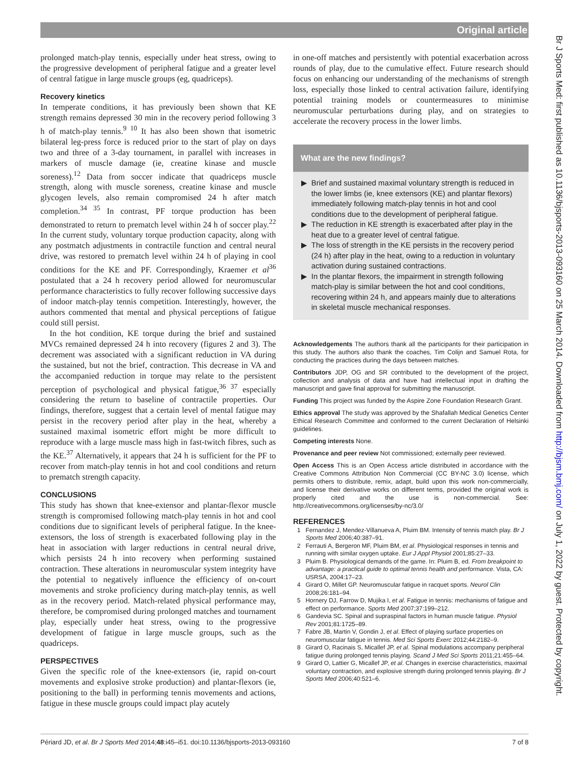Original article
Br J Sports Med: first published as 10.1136/bjsports-2013-093160 on 25 March 2014. Downloaded from http://bjsm.bmj.com/ on July 1, 2022 by guest. Protected by copyright.
prolonged match-play tennis, especially under heat stress, owing to the progressive development of peripheral fatigue and a greater level of central fatigue in large muscle groups (eg, quadriceps).
Recovery kinetics
In temperate conditions, it has previously been shown that KE strength remains depressed 30 min in the recovery period following 3 h of match-play tennis.<sup>9 10</sup> It has also been shown that isometric bilateral leg-press force is reduced prior to the start of play on days two and three of a 3-day tournament, in parallel with increases in markers of muscle damage (ie, creatine kinase and muscle soreness).<sup>12</sup> Data from soccer indicate that quadriceps muscle strength, along with muscle soreness, creatine kinase and muscle glycogen levels, also remain compromised 24 h after match completion.<sup>34 35</sup> In contrast, PF torque production has been demonstrated to return to prematch level within 24 h of soccer play.<sup>22</sup> In the current study, voluntary torque production capacity, along with any postmatch adjustments in contractile function and central neural drive, was restored to prematch level within 24 h of playing in cool conditions for the KE and PF. Correspondingly, Kraemer et al<sup>36</sup> postulated that a 24 h recovery period allowed for neuromuscular performance characteristics to fully recover following successive days of indoor match-play tennis competition. Interestingly, however, the authors commented that mental and physical perceptions of fatigue could still persist.
In the hot condition, KE torque during the brief and sustained MVCs remained depressed 24 h into recovery (figures 2 and 3). The decrement was associated with a significant reduction in VA during the sustained, but not the brief, contraction. This decrease in VA and the accompanied reduction in torque may relate to the persistent perception of psychological and physical fatigue,<sup>36 37</sup> especially considering the return to baseline of contractile properties. Our findings, therefore, suggest that a certain level of mental fatigue may persist in the recovery period after play in the heat, whereby a sustained maximal isometric effort might be more difficult to reproduce with a large muscle mass high in fast-twitch fibres, such as the KE.<sup>37</sup> Alternatively, it appears that 24 h is sufficient for the PF to recover from match-play tennis in hot and cool conditions and return to prematch strength capacity.
CONCLUSIONS
This study has shown that knee-extensor and plantar-flexor muscle strength is compromised following match-play tennis in hot and cool conditions due to significant levels of peripheral fatigue. In the knee-extensors, the loss of strength is exacerbated following play in the heat in association with larger reductions in central neural drive, which persists 24 h into recovery when performing sustained contraction. These alterations in neuromuscular system integrity have the potential to negatively influence the efficiency of on-court movements and stroke proficiency during match-play tennis, as well as in the recovery period. Match-related physical performance may, therefore, be compromised during prolonged matches and tournament play, especially under heat stress, owing to the progressive development of fatigue in large muscle groups, such as the quadriceps.
PERSPECTIVES
Given the specific role of the knee-extensors (ie, rapid on-court movements and explosive stroke production) and plantar-flexors (ie, positioning to the ball) in performing tennis movements and actions, fatigue in these muscle groups could impact play acutely
in one-off matches and persistently with potential exacerbation across rounds of play, due to the cumulative effect. Future research should focus on enhancing our understanding of the mechanisms of strength loss, especially those linked to central activation failure, identifying potential training models or countermeasures to minimise neuromuscular perturbations during play, and on strategies to accelerate the recovery process in the lower limbs.
What are the new findings?
Brief and sustained maximal voluntary strength is reduced in the lower limbs (ie, knee extensors (KE) and plantar flexors) immediately following match-play tennis in hot and cool conditions due to the development of peripheral fatigue.
The reduction in KE strength is exacerbated after play in the heat due to a greater level of central fatigue.
The loss of strength in the KE persists in the recovery period (24 h) after play in the heat, owing to a reduction in voluntary activation during sustained contractions.
In the plantar flexors, the impairment in strength following match-play is similar between the hot and cool conditions, recovering within 24 h, and appears mainly due to alterations in skeletal muscle mechanical responses.
Acknowledgements The authors thank all the participants for their participation in this study. The authors also thank the coaches, Tim Colijn and Samuel Rota, for conducting the practices during the days between matches.
Contributors JDP, OG and SR contributed to the development of the project, collection and analysis of data and have had intellectual input in drafting the manuscript and gave final approval for submitting the manuscript.
Funding This project was funded by the Aspire Zone Foundation Research Grant.
Ethics approval The study was approved by the Shafallah Medical Genetics Center Ethical Research Committee and conformed to the current Declaration of Helsinki guidelines.
Competing interests None.
Provenance and peer review Not commissioned; externally peer reviewed.
Open Access This is an Open Access article distributed in accordance with the Creative Commons Attribution Non Commercial (CC BY-NC 3.0) license, which permits others to distribute, remix, adapt, build upon this work non-commercially, and license their derivative works on different terms, provided the original work is properly cited and the use is non-commercial. See: http://creativecommons.org/licenses/by-nc/3.0/
REFERENCES
1 Fernandez J, Mendez-Villanueva A, Pluim BM. Intensity of tennis match play. Br J Sports Med 2006;40:387–91.
2 Ferrauti A, Bergeron MF, Pluim BM, et al. Physiological responses in tennis and running with similar oxygen uptake. Eur J Appl Physiol 2001;85:27–33.
3 Pluim B. Physiological demands of the game. In: Pluim B, ed. From breakpoint to advantage: a practical guide to optimal tennis health and performance. Vista, CA: USRSA, 2004:17–23.
4 Girard O, Millet GP. Neuromuscular fatigue in racquet sports. Neurol Clin 2008;26:181–94.
5 Hornery DJ, Farrow D, Mujika I, et al. Fatigue in tennis: mechanisms of fatigue and effect on performance. Sports Med 2007;37:199–212.
6 Gandevia SC. Spinal and supraspinal factors in human muscle fatigue. Physiol Rev 2001;81:1725–89.
7 Fabre JB, Martin V, Gondin J, et al. Effect of playing surface properties on neuromuscular fatigue in tennis. Med Sci Sports Exerc 2012;44:2182–9.
8 Girard O, Racinais S, Micallef JP, et al. Spinal modulations accompany peripheral fatigue during prolonged tennis playing. Scand J Med Sci Sports 2011;21:455–64.
9 Girard O, Lattier G, Micallef JP, et al. Changes in exercise characteristics, maximal voluntary contraction, and explosive strength during prolonged tennis playing. Br J Sports Med 2006;40:521–6.
Périard JD, et al. Br J Sports Med 2014;48:i45–i51. doi:10.1136/bjsports-2013-093160 7 of 8